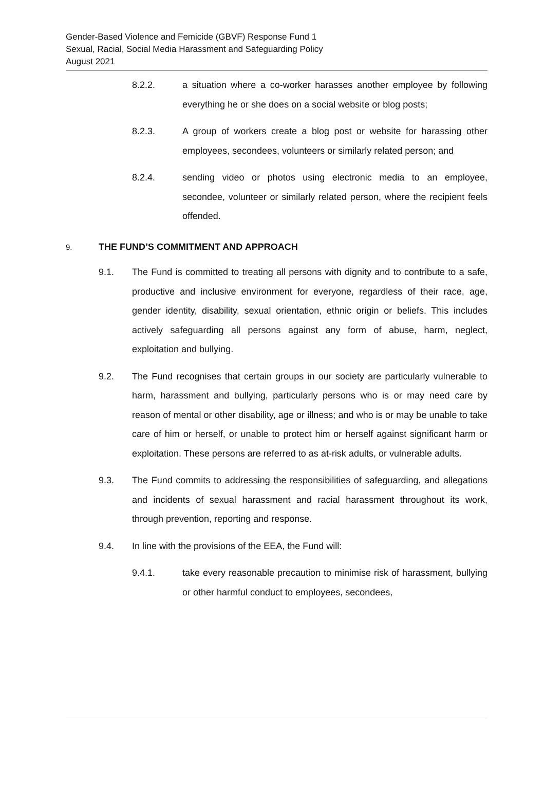Gender-Based Violence and Femicide (GBVF) Response Fund 1
Sexual, Racial, Social Media Harassment and Safeguarding Policy
August 2021
8.2.2. a situation where a co-worker harasses another employee by following everything he or she does on a social website or blog posts;
8.2.3. A group of workers create a blog post or website for harassing other employees, secondees, volunteers or similarly related person; and
8.2.4. sending video or photos using electronic media to an employee, secondee, volunteer or similarly related person, where the recipient feels offended.
9. THE FUND’S COMMITMENT AND APPROACH
9.1. The Fund is committed to treating all persons with dignity and to contribute to a safe, productive and inclusive environment for everyone, regardless of their race, age, gender identity, disability, sexual orientation, ethnic origin or beliefs. This includes actively safeguarding all persons against any form of abuse, harm, neglect, exploitation and bullying.
9.2. The Fund recognises that certain groups in our society are particularly vulnerable to harm, harassment and bullying, particularly persons who is or may need care by reason of mental or other disability, age or illness; and who is or may be unable to take care of him or herself, or unable to protect him or herself against significant harm or exploitation. These persons are referred to as at-risk adults, or vulnerable adults.
9.3. The Fund commits to addressing the responsibilities of safeguarding, and allegations and incidents of sexual harassment and racial harassment throughout its work, through prevention, reporting and response.
9.4. In line with the provisions of the EEA, the Fund will:
9.4.1. take every reasonable precaution to minimise risk of harassment, bullying or other harmful conduct to employees, secondees,